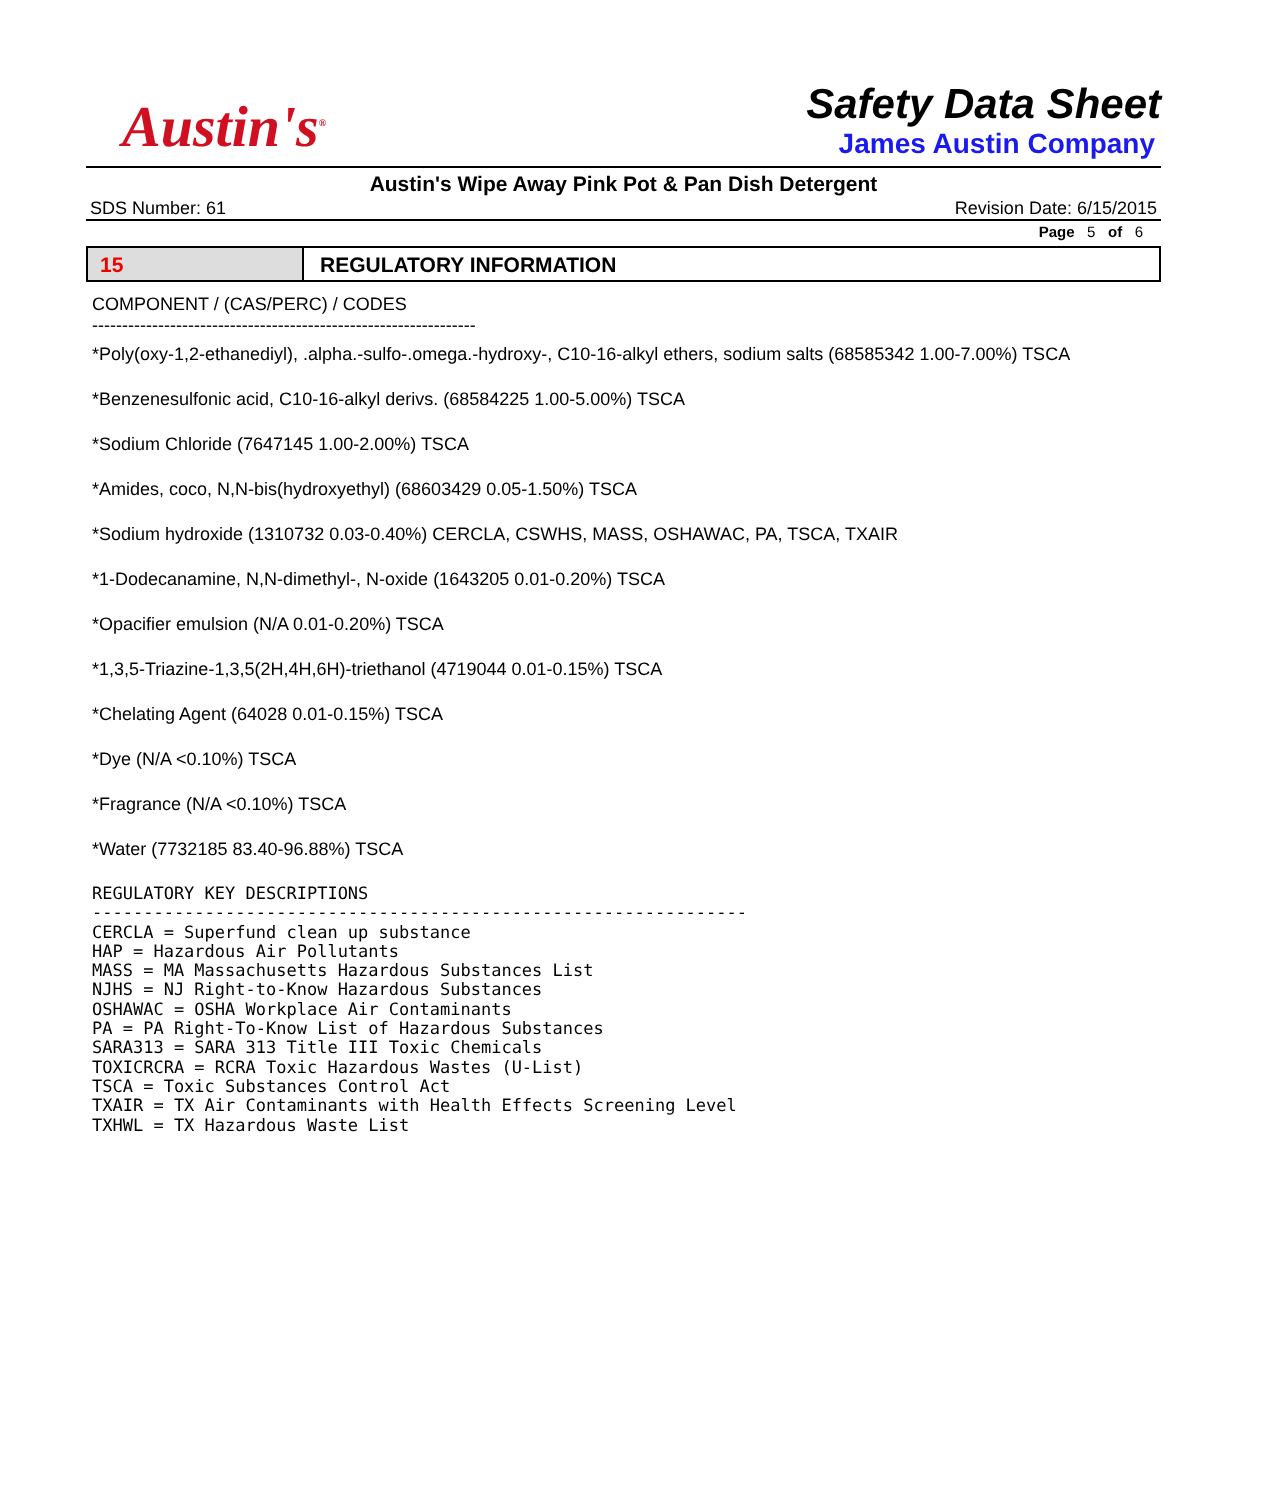Austin's<sup>®</sup>
Safety Data Sheet
James Austin Company
Austin's Wipe Away Pink Pot & Pan Dish Detergent
SDS Number: 61 Revision Date: 6/15/2015
Page 5 of 6
15 REGULATORY INFORMATION
COMPONENT / (CAS/PERC) / CODES
----------------------------------------------------------------
*Poly(oxy-1,2-ethanediyl), .alpha.-sulfo-.omega.-hydroxy-, C10-16-alkyl ethers, sodium salts (68585342 1.00-7.00%) TSCA
*Benzenesulfonic acid, C10-16-alkyl derivs. (68584225 1.00-5.00%) TSCA
*Sodium Chloride (7647145 1.00-2.00%) TSCA
*Amides, coco, N,N-bis(hydroxyethyl) (68603429 0.05-1.50%) TSCA
*Sodium hydroxide (1310732 0.03-0.40%) CERCLA, CSWHS, MASS, OSHAWAC, PA, TSCA, TXAIR
*1-Dodecanamine, N,N-dimethyl-, N-oxide (1643205 0.01-0.20%) TSCA
*Opacifier emulsion (N/A 0.01-0.20%) TSCA
*1,3,5-Triazine-1,3,5(2H,4H,6H)-triethanol (4719044 0.01-0.15%) TSCA
*Chelating Agent (64028 0.01-0.15%) TSCA
*Dye (N/A <0.10%) TSCA
*Fragrance (N/A <0.10%) TSCA
*Water (7732185 83.40-96.88%) TSCA
REGULATORY KEY DESCRIPTIONS
----------------------------------------------------------------
CERCLA = Superfund clean up substance
HAP = Hazardous Air Pollutants
MASS = MA Massachusetts Hazardous Substances List
NJHS = NJ Right-to-Know Hazardous Substances
OSHAWAC = OSHA Workplace Air Contaminants
PA = PA Right-To-Know List of Hazardous Substances
SARA313 = SARA 313 Title III Toxic Chemicals
TOXICRCRA = RCRA Toxic Hazardous Wastes (U-List)
TSCA = Toxic Substances Control Act
TXAIR = TX Air Contaminants with Health Effects Screening Level
TXHWL = TX Hazardous Waste List